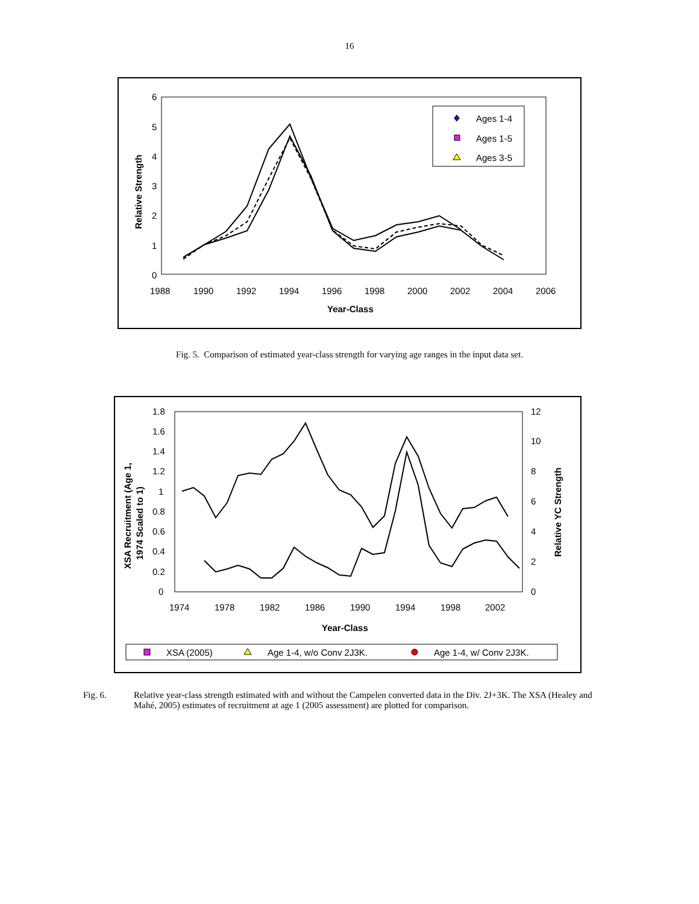16
6
5
4
3
2
1
0
1988
1990
1992
1994
1996
1998
2000
2002
2004
2006
Year-Class
Relative Strength
Ages 1-4
Ages 1-5
Ages 3-5
Fig. 5. Comparison of estimated year-class strength for varying age ranges in the input data set.
1.8
1.6
1.4
1.2
1
0.8
0.6
0.4
0.2
0
12
10
8
6
4
2
0
1974
1978
1982
1986
1990
1994
1998
2002
Year-Class
XSA Recruitment (Age 1,
1974 Scaled to 1)
Relative YC Strength
XSA (2005)
Age 1-4, w/o Conv 2J3K.
Age 1-4, w/ Conv 2J3K.
Fig. 6. Relative year-class strength estimated with and without the Campelen converted data in the Div. 2J+3K. The XSA (Healey and Mahé, 2005) estimates of recruitment at age 1 (2005 assessment) are plotted for comparison.